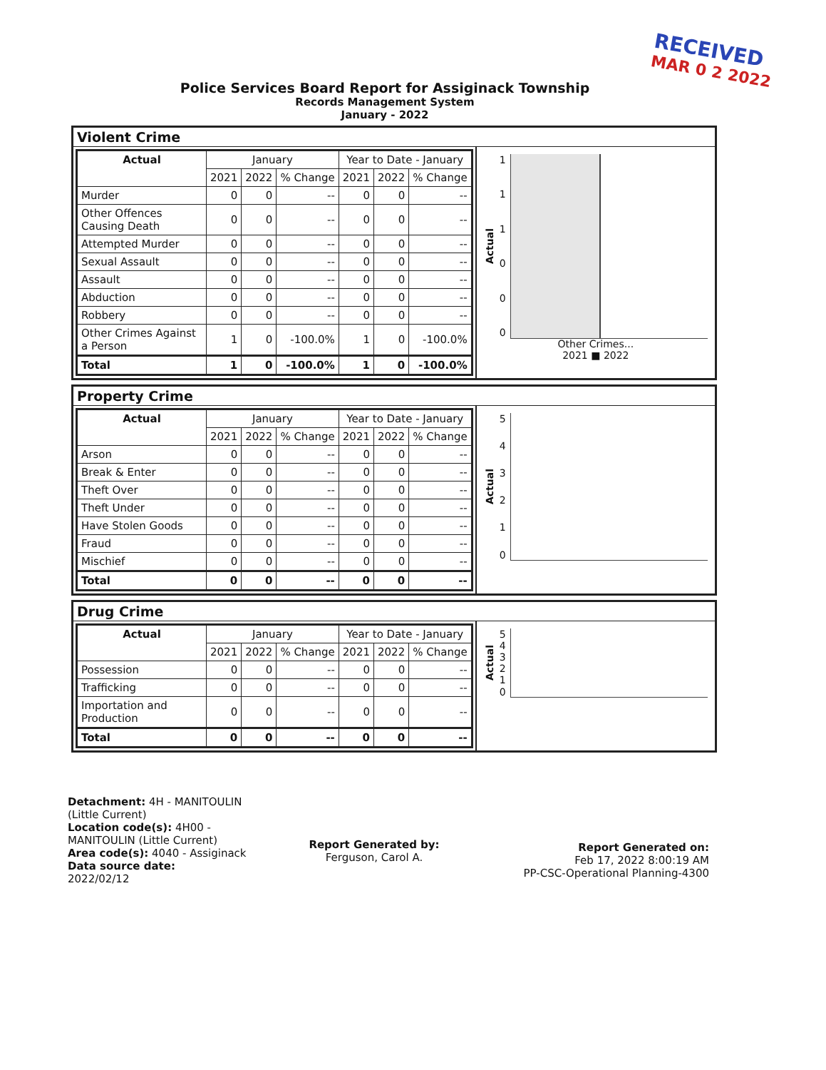RECEIVED
MAR 0 2 2022
Police Services Board Report for Assiginack Township
Records Management System
January - 2022
Violent Crime
| Actual | January | | | Year to Date - January | | |
| --- | --- | --- | --- | --- | --- | --- |
| | 2021 | 2022 | % Change | 2021 | 2022 | % Change |
| Murder | 0 | 0 | -- | 0 | 0 | -- |
| Other Offences Causing Death | 0 | 0 | -- | 0 | 0 | -- |
| Attempted Murder | 0 | 0 | -- | 0 | 0 | -- |
| Sexual Assault | 0 | 0 | -- | 0 | 0 | -- |
| Assault | 0 | 0 | -- | 0 | 0 | -- |
| Abduction | 0 | 0 | -- | 0 | 0 | -- |
| Robbery | 0 | 0 | -- | 0 | 0 | -- |
| Other Crimes Against a Person | 1 | 0 | -100.0% | 1 | 0 | -100.0% |
| Total | 1 | 0 | -100.0% | 1 | 0 | -100.0% |
Actual
111000
Other Crimes...
2021 ■ 2022
Property Crime
| Actual | January | | | Year to Date - January | | |
| --- | --- | --- | --- | --- | --- | --- |
| | 2021 | 2022 | % Change | 2021 | 2022 | % Change |
| Arson | 0 | 0 | -- | 0 | 0 | -- |
| Break & Enter | 0 | 0 | -- | 0 | 0 | -- |
| Theft Over | 0 | 0 | -- | 0 | 0 | -- |
| Theft Under | 0 | 0 | -- | 0 | 0 | -- |
| Have Stolen Goods | 0 | 0 | -- | 0 | 0 | -- |
| Fraud | 0 | 0 | -- | 0 | 0 | -- |
| Mischief | 0 | 0 | -- | 0 | 0 | -- |
| Total | 0 | 0 | -- | 0 | 0 | -- |
Actual
543210
Drug Crime
| Actual | January | | | Year to Date - January | | |
| --- | --- | --- | --- | --- | --- | --- |
| | 2021 | 2022 | % Change | 2021 | 2022 | % Change |
| Possession | 0 | 0 | -- | 0 | 0 | -- |
| Trafficking | 0 | 0 | -- | 0 | 0 | -- |
| Importation and Production | 0 | 0 | -- | 0 | 0 | -- |
| Total | 0 | 0 | -- | 0 | 0 | -- |
Actual
543210
Detachment: 4H - MANITOULIN (Little Current)
Location code(s): 4H00 - MANITOULIN (Little Current)
Area code(s): 4040 - Assiginack
Data source date:
2022/02/12
Report Generated by:
Ferguson, Carol A.
Report Generated on:
Feb 17, 2022 8:00:19 AM
PP-CSC-Operational Planning-4300